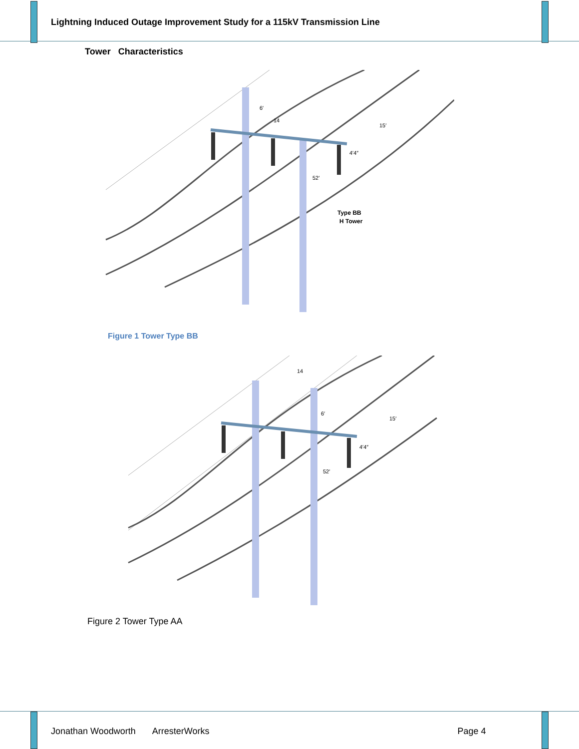Lightning Induced Outage Improvement Study for a 115kV Transmission Line
Tower Characteristics
6′
14
15′
4′4″
52′
Type BB
H Tower
Figure 1 Tower Type BB
14
6′
15′
4′4″
52′
Figure 2 Tower Type AA
Jonathan Woodworth ArresterWorks Page 4